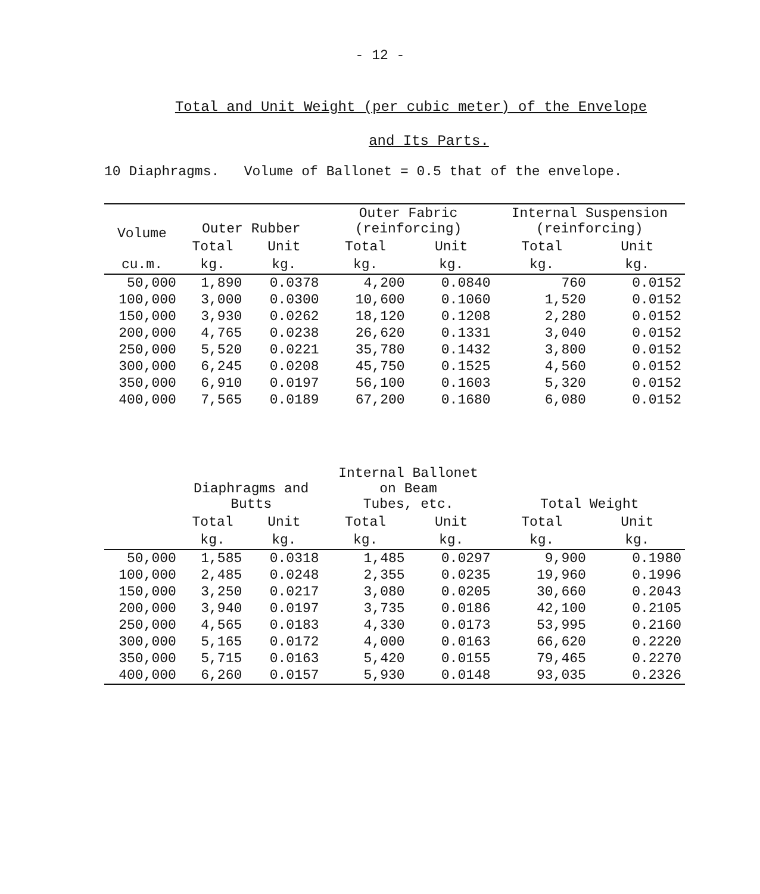- 12 -
Total and Unit Weight (per cubic meter) of the Envelope
and Its Parts.
10 Diaphragms. Volume of Ballonet = 0.5 that of the envelope.
| Volume cu.m. | Outer Rubber | | Outer Fabric (reinforcing) | | Internal Suspension (reinforcing) | |
| --- | --- | --- | --- | --- | --- | --- |
| | Total | Unit | Total | Unit | Total | Unit |
| | kg. | kg. | kg. | kg. | kg. | kg. |
| 50,000 | 1,890 | 0.0378 | 4,200 | 0.0840 | 760 | 0.0152 |
| 100,000 | 3,000 | 0.0300 | 10,600 | 0.1060 | 1,520 | 0.0152 |
| 150,000 | 3,930 | 0.0262 | 18,120 | 0.1208 | 2,280 | 0.0152 |
| 200,000 | 4,765 | 0.0238 | 26,620 | 0.1331 | 3,040 | 0.0152 |
| 250,000 | 5,520 | 0.0221 | 35,780 | 0.1432 | 3,800 | 0.0152 |
| 300,000 | 6,245 | 0.0208 | 45,750 | 0.1525 | 4,560 | 0.0152 |
| 350,000 | 6,910 | 0.0197 | 56,100 | 0.1603 | 5,320 | 0.0152 |
| 400,000 | 7,565 | 0.0189 | 67,200 | 0.1680 | 6,080 | 0.0152 |
| | Diaphragms and Butts | | Internal Ballonet on Beam Tubes, etc. | | Total Weight | |
| | Total | Unit | Total | Unit | Total | Unit |
| | kg. | kg. | kg. | kg. | kg. | kg. |
| 50,000 | 1,585 | 0.0318 | 1,485 | 0.0297 | 9,900 | 0.1980 |
| 100,000 | 2,485 | 0.0248 | 2,355 | 0.0235 | 19,960 | 0.1996 |
| 150,000 | 3,250 | 0.0217 | 3,080 | 0.0205 | 30,660 | 0.2043 |
| 200,000 | 3,940 | 0.0197 | 3,735 | 0.0186 | 42,100 | 0.2105 |
| 250,000 | 4,565 | 0.0183 | 4,330 | 0.0173 | 53,995 | 0.2160 |
| 300,000 | 5,165 | 0.0172 | 4,000 | 0.0163 | 66,620 | 0.2220 |
| 350,000 | 5,715 | 0.0163 | 5,420 | 0.0155 | 79,465 | 0.2270 |
| 400,000 | 6,260 | 0.0157 | 5,930 | 0.0148 | 93,035 | 0.2326 |